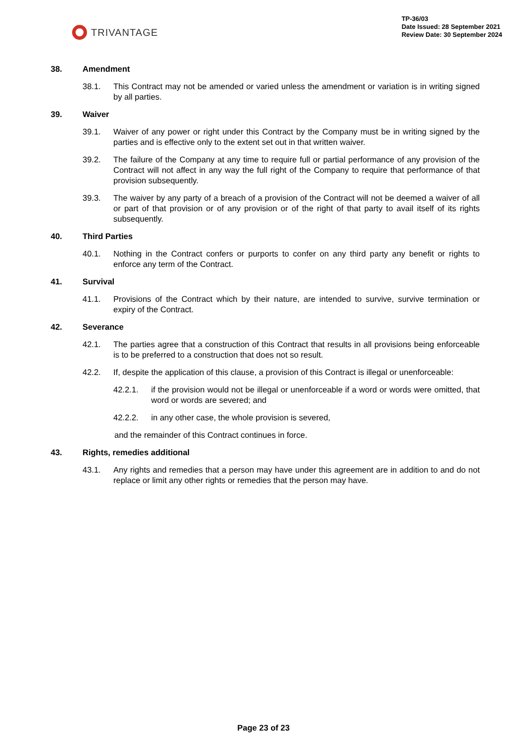TRIVANTAGE
TP-36/03
Date Issued: 28 September 2021
Review Date: 30 September 2024
38. Amendment
38.1. This Contract may not be amended or varied unless the amendment or variation is in writing signed by all parties.
39. Waiver
39.1. Waiver of any power or right under this Contract by the Company must be in writing signed by the parties and is effective only to the extent set out in that written waiver.
39.2. The failure of the Company at any time to require full or partial performance of any provision of the Contract will not affect in any way the full right of the Company to require that performance of that provision subsequently.
39.3. The waiver by any party of a breach of a provision of the Contract will not be deemed a waiver of all or part of that provision or of any provision or of the right of that party to avail itself of its rights subsequently.
40. Third Parties
40.1. Nothing in the Contract confers or purports to confer on any third party any benefit or rights to enforce any term of the Contract.
41. Survival
41.1. Provisions of the Contract which by their nature, are intended to survive, survive termination or expiry of the Contract.
42. Severance
42.1. The parties agree that a construction of this Contract that results in all provisions being enforceable is to be preferred to a construction that does not so result.
42.2. If, despite the application of this clause, a provision of this Contract is illegal or unenforceable:
42.2.1. if the provision would not be illegal or unenforceable if a word or words were omitted, that word or words are severed; and
42.2.2. in any other case, the whole provision is severed,
and the remainder of this Contract continues in force.
43. Rights, remedies additional
43.1. Any rights and remedies that a person may have under this agreement are in addition to and do not replace or limit any other rights or remedies that the person may have.
Page 23 of 23